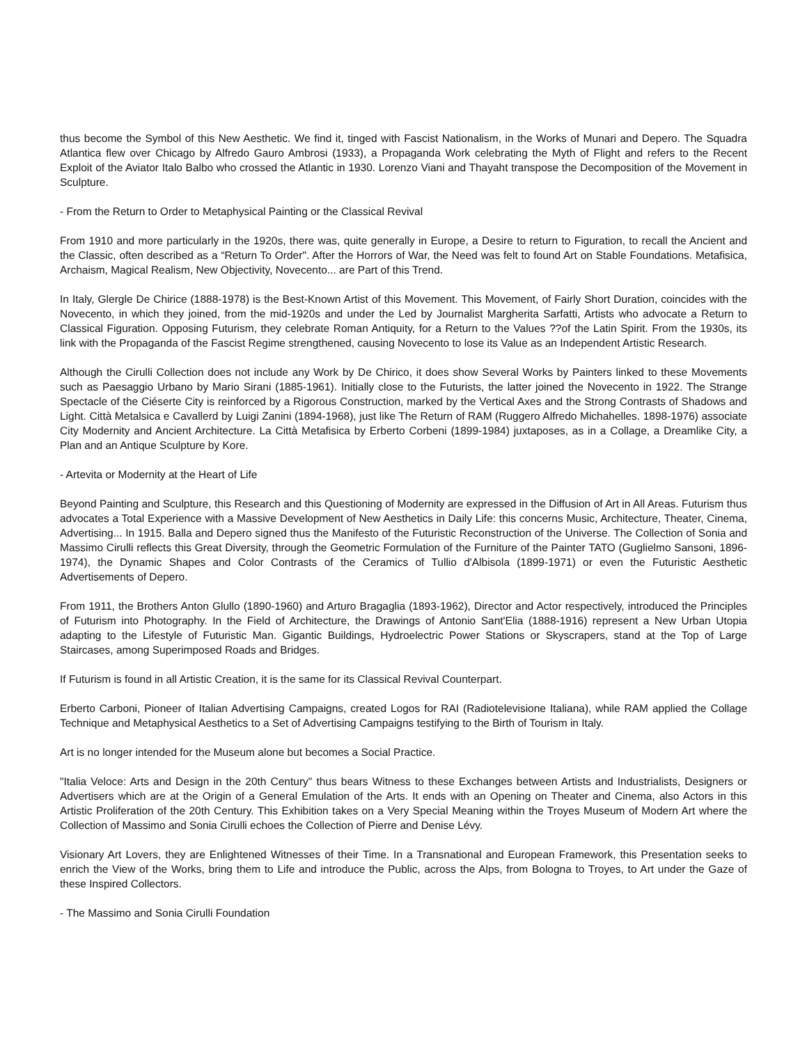thus become the Symbol of this New Aesthetic. We find it, tinged with Fascist Nationalism, in the Works of Munari and Depero. The Squadra Atlantica flew over Chicago by Alfredo Gauro Ambrosi (1933), a Propaganda Work celebrating the Myth of Flight and refers to the Recent Exploit of the Aviator Italo Balbo who crossed the Atlantic in 1930. Lorenzo Viani and Thayaht transpose the Decomposition of the Movement in Sculpture.
- From the Return to Order to Metaphysical Painting or the Classical Revival
From 1910 and more particularly in the 1920s, there was, quite generally in Europe, a Desire to return to Figuration, to recall the Ancient and the Classic, often described as a “Return To Order". After the Horrors of War, the Need was felt to found Art on Stable Foundations. Metafisica, Archaism, Magical Realism, New Objectivity, Novecento... are Part of this Trend.
In Italy, Glergle De Chirice (1888-1978) is the Best-Known Artist of this Movement. This Movement, of Fairly Short Duration, coincides with the Novecento, in which they joined, from the mid-1920s and under the Led by Journalist Margherita Sarfatti, Artists who advocate a Return to Classical Figuration. Opposing Futurism, they celebrate Roman Antiquity, for a Return to the Values ??of the Latin Spirit. From the 1930s, its link with the Propaganda of the Fascist Regime strengthened, causing Novecento to lose its Value as an Independent Artistic Research.
Although the Cirulli Collection does not include any Work by De Chirico, it does show Several Works by Painters linked to these Movements such as Paesaggio Urbano by Mario Sirani (1885-1961). Initially close to the Futurists, the latter joined the Novecento in 1922. The Strange Spectacle of the Ciéserte City is reinforced by a Rigorous Construction, marked by the Vertical Axes and the Strong Contrasts of Shadows and Light. Città Metalsica e Cavallerd by Luigi Zanini (1894-1968), just like The Return of RAM (Ruggero Alfredo Michahelles. 1898-1976) associate City Modernity and Ancient Architecture. La Città Metafisica by Erberto Corbeni (1899-1984) juxtaposes, as in a Collage, a Dreamlike City, a Plan and an Antique Sculpture by Kore.
- Artevita or Modernity at the Heart of Life
Beyond Painting and Sculpture, this Research and this Questioning of Modernity are expressed in the Diffusion of Art in All Areas. Futurism thus advocates a Total Experience with a Massive Development of New Aesthetics in Daily Life: this concerns Music, Architecture, Theater, Cinema, Advertising... In 1915. Balla and Depero signed thus the Manifesto of the Futuristic Reconstruction of the Universe. The Collection of Sonia and Massimo Cirulli reflects this Great Diversity, through the Geometric Formulation of the Furniture of the Painter TATO (Guglielmo Sansoni, 1896-1974), the Dynamic Shapes and Color Contrasts of the Ceramics of Tullio d'Albisola (1899-1971) or even the Futuristic Aesthetic Advertisements of Depero.
From 1911, the Brothers Anton Glullo (1890-1960) and Arturo Bragaglia (1893-1962), Director and Actor respectively, introduced the Principles of Futurism into Photography. In the Field of Architecture, the Drawings of Antonio Sant'Elia (1888-1916) represent a New Urban Utopia adapting to the Lifestyle of Futuristic Man. Gigantic Buildings, Hydroelectric Power Stations or Skyscrapers, stand at the Top of Large Staircases, among Superimposed Roads and Bridges.
If Futurism is found in all Artistic Creation, it is the same for its Classical Revival Counterpart.
Erberto Carboni, Pioneer of Italian Advertising Campaigns, created Logos for RAI (Radiotelevisione Italiana), while RAM applied the Collage Technique and Metaphysical Aesthetics to a Set of Advertising Campaigns testifying to the Birth of Tourism in Italy.
Art is no longer intended for the Museum alone but becomes a Social Practice.
"Italia Veloce: Arts and Design in the 20th Century" thus bears Witness to these Exchanges between Artists and Industrialists, Designers or Advertisers which are at the Origin of a General Emulation of the Arts. It ends with an Opening on Theater and Cinema, also Actors in this Artistic Proliferation of the 20th Century. This Exhibition takes on a Very Special Meaning within the Troyes Museum of Modern Art where the Collection of Massimo and Sonia Cirulli echoes the Collection of Pierre and Denise Lévy.
Visionary Art Lovers, they are Enlightened Witnesses of their Time. In a Transnational and European Framework, this Presentation seeks to enrich the View of the Works, bring them to Life and introduce the Public, across the Alps, from Bologna to Troyes, to Art under the Gaze of these Inspired Collectors.
- The Massimo and Sonia Cirulli Foundation